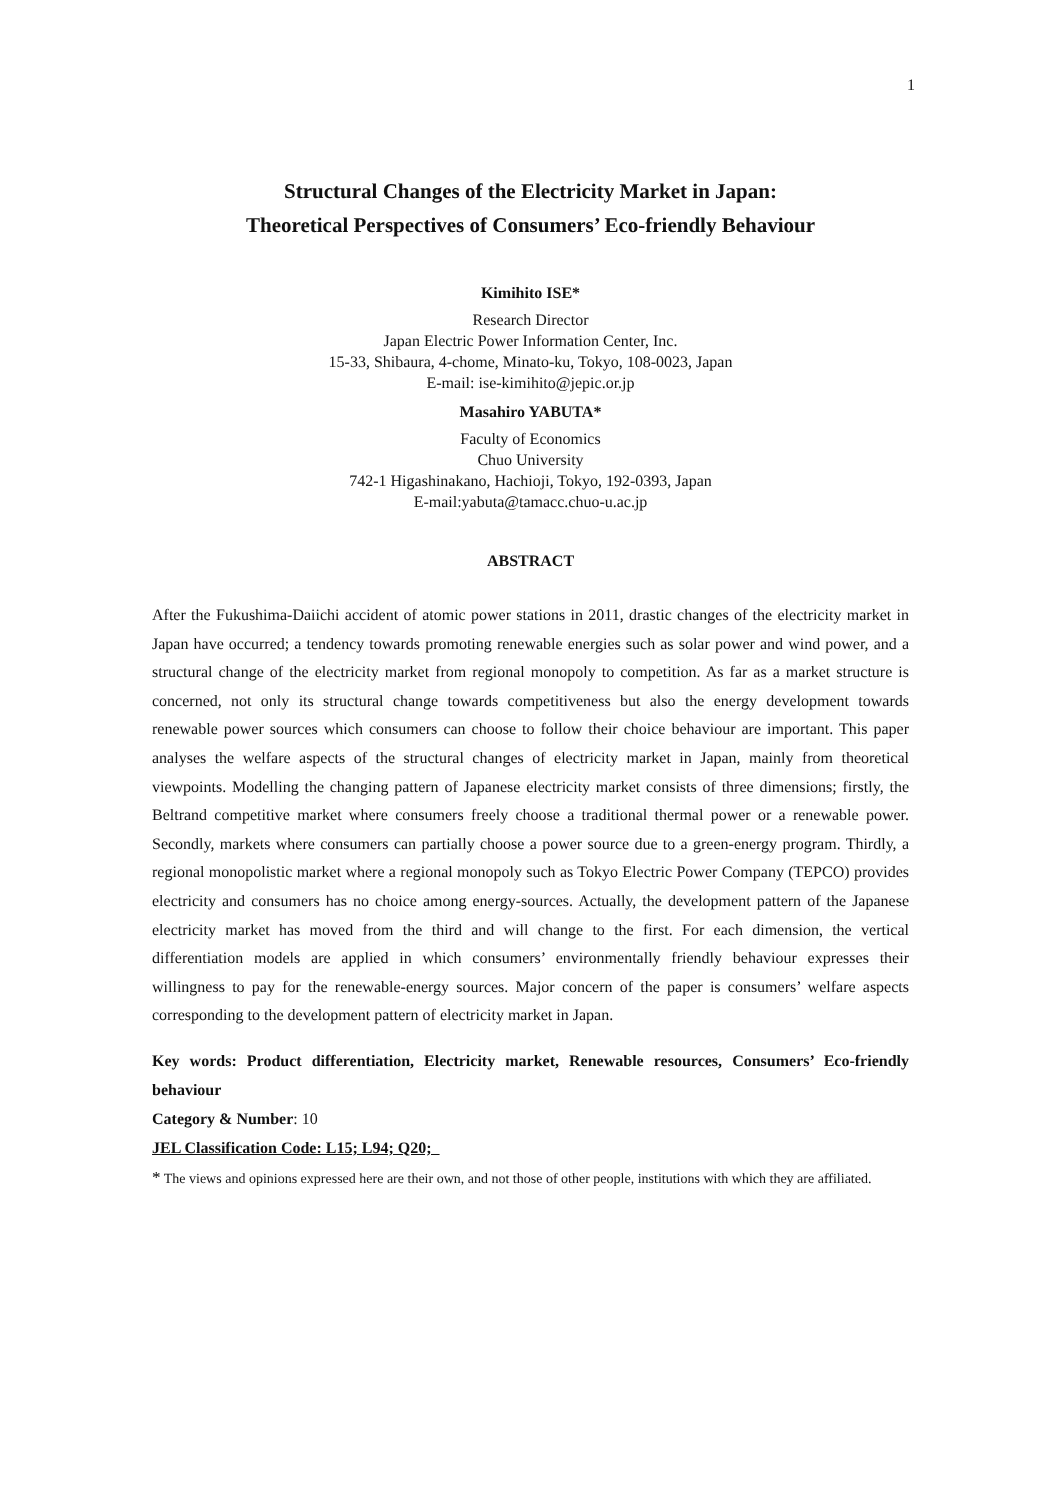1
Structural Changes of the Electricity Market in Japan:
Theoretical Perspectives of Consumers’ Eco-friendly Behaviour
Kimihito ISE*
Research Director
Japan Electric Power Information Center, Inc.
15-33, Shibaura, 4-chome, Minato-ku, Tokyo, 108-0023, Japan
E-mail: ise-kimihito@jepic.or.jp
Masahiro YABUTA*
Faculty of Economics
Chuo University
742-1 Higashinakano, Hachioji, Tokyo, 192-0393, Japan
E-mail:yabuta@tamacc.chuo-u.ac.jp
ABSTRACT
After the Fukushima-Daiichi accident of atomic power stations in 2011, drastic changes of the electricity market in Japan have occurred; a tendency towards promoting renewable energies such as solar power and wind power, and a structural change of the electricity market from regional monopoly to competition. As far as a market structure is concerned, not only its structural change towards competitiveness but also the energy development towards renewable power sources which consumers can choose to follow their choice behaviour are important. This paper analyses the welfare aspects of the structural changes of electricity market in Japan, mainly from theoretical viewpoints. Modelling the changing pattern of Japanese electricity market consists of three dimensions; firstly, the Beltrand competitive market where consumers freely choose a traditional thermal power or a renewable power. Secondly, markets where consumers can partially choose a power source due to a green-energy program. Thirdly, a regional monopolistic market where a regional monopoly such as Tokyo Electric Power Company (TEPCO) provides electricity and consumers has no choice among energy-sources. Actually, the development pattern of the Japanese electricity market has moved from the third and will change to the first. For each dimension, the vertical differentiation models are applied in which consumers’ environmentally friendly behaviour expresses their willingness to pay for the renewable-energy sources. Major concern of the paper is consumers’ welfare aspects corresponding to the development pattern of electricity market in Japan.
Key words: Product differentiation, Electricity market, Renewable resources, Consumers’ Eco-friendly behaviour
Category & Number: 10
JEL Classification Code: L15; L94; Q20;
* The views and opinions expressed here are their own, and not those of other people, institutions with which they are affiliated.